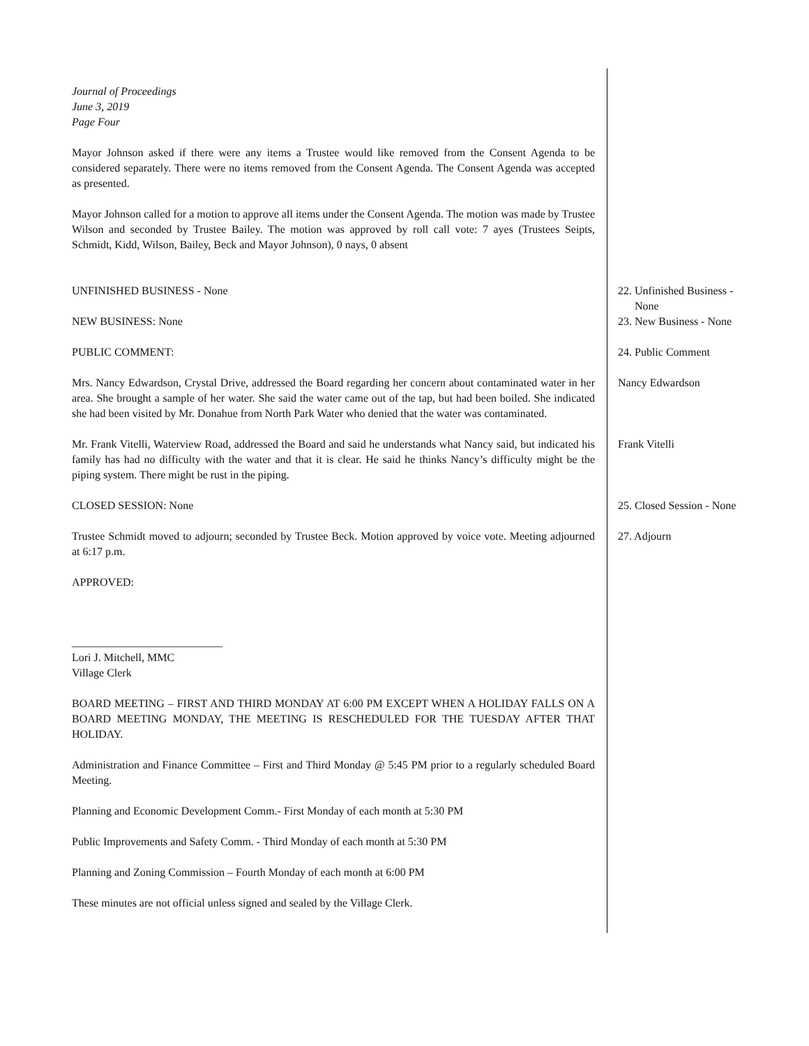Journal of Proceedings
June 3, 2019
Page Four
Mayor Johnson asked if there were any items a Trustee would like removed from the Consent Agenda to be considered separately. There were no items removed from the Consent Agenda. The Consent Agenda was accepted as presented.
Mayor Johnson called for a motion to approve all items under the Consent Agenda. The motion was made by Trustee Wilson and seconded by Trustee Bailey. The motion was approved by roll call vote: 7 ayes (Trustees Seipts, Schmidt, Kidd, Wilson, Bailey, Beck and Mayor Johnson), 0 nays, 0 absent
UNFINISHED BUSINESS - None 22. Unfinished Business -
None
NEW BUSINESS: None 23. New Business - None
PUBLIC COMMENT: 24. Public Comment
Mrs. Nancy Edwardson, Crystal Drive, addressed the Board regarding her concern about contaminated water in her area. She brought a sample of her water. She said the water came out of the tap, but had been boiled. She indicated she had been visited by Mr. Donahue from North Park Water who denied that the water was contaminated.
Nancy Edwardson
Mr. Frank Vitelli, Waterview Road, addressed the Board and said he understands what Nancy said, but indicated his family has had no difficulty with the water and that it is clear. He said he thinks Nancy’s difficulty might be the piping system. There might be rust in the piping.
Frank Vitelli
CLOSED SESSION: None 25. Closed Session - None
Trustee Schmidt moved to adjourn; seconded by Trustee Beck. Motion approved by voice vote. Meeting adjourned at 6:17 p.m.
27. Adjourn
APPROVED:
___________________________
Lori J. Mitchell, MMC
Village Clerk
BOARD MEETING – FIRST AND THIRD MONDAY AT 6:00 PM EXCEPT WHEN A HOLIDAY FALLS ON A BOARD MEETING MONDAY, THE MEETING IS RESCHEDULED FOR THE TUESDAY AFTER THAT HOLIDAY.
Administration and Finance Committee – First and Third Monday @ 5:45 PM prior to a regularly scheduled Board Meeting.
Planning and Economic Development Comm.- First Monday of each month at 5:30 PM
Public Improvements and Safety Comm. - Third Monday of each month at 5:30 PM
Planning and Zoning Commission – Fourth Monday of each month at 6:00 PM
These minutes are not official unless signed and sealed by the Village Clerk.